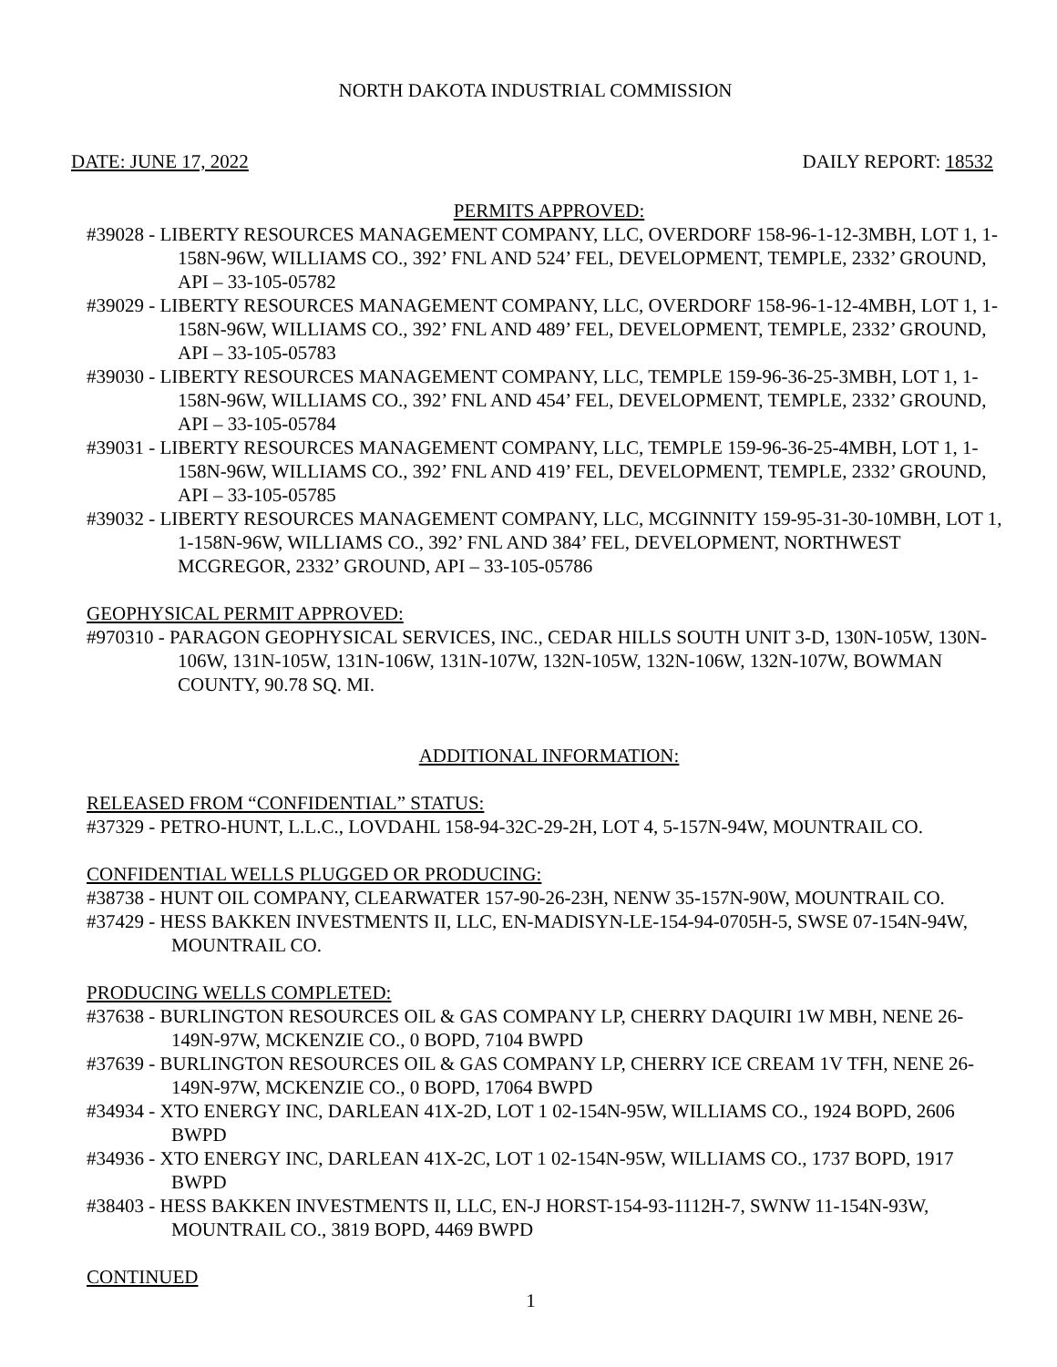NORTH DAKOTA INDUSTRIAL COMMISSION
DATE: JUNE 17, 2022 DAILY REPORT: 18532
PERMITS APPROVED:
#39028 - LIBERTY RESOURCES MANAGEMENT COMPANY, LLC, OVERDORF 158-96-1-12-3MBH, LOT 1, 1-158N-96W, WILLIAMS CO., 392’ FNL AND 524’ FEL, DEVELOPMENT, TEMPLE, 2332’ GROUND, API – 33-105-05782
#39029 - LIBERTY RESOURCES MANAGEMENT COMPANY, LLC, OVERDORF 158-96-1-12-4MBH, LOT 1, 1-158N-96W, WILLIAMS CO., 392’ FNL AND 489’ FEL, DEVELOPMENT, TEMPLE, 2332’ GROUND, API – 33-105-05783
#39030 - LIBERTY RESOURCES MANAGEMENT COMPANY, LLC, TEMPLE 159-96-36-25-3MBH, LOT 1, 1-158N-96W, WILLIAMS CO., 392’ FNL AND 454’ FEL, DEVELOPMENT, TEMPLE, 2332’ GROUND, API – 33-105-05784
#39031 - LIBERTY RESOURCES MANAGEMENT COMPANY, LLC, TEMPLE 159-96-36-25-4MBH, LOT 1, 1-158N-96W, WILLIAMS CO., 392’ FNL AND 419’ FEL, DEVELOPMENT, TEMPLE, 2332’ GROUND, API – 33-105-05785
#39032 - LIBERTY RESOURCES MANAGEMENT COMPANY, LLC, MCGINNITY 159-95-31-30-10MBH, LOT 1, 1-158N-96W, WILLIAMS CO., 392’ FNL AND 384’ FEL, DEVELOPMENT, NORTHWEST MCGREGOR, 2332’ GROUND, API – 33-105-05786
GEOPHYSICAL PERMIT APPROVED:
#970310 - PARAGON GEOPHYSICAL SERVICES, INC., CEDAR HILLS SOUTH UNIT 3-D, 130N-105W, 130N-106W, 131N-105W, 131N-106W, 131N-107W, 132N-105W, 132N-106W, 132N-107W, BOWMAN COUNTY, 90.78 SQ. MI.
ADDITIONAL INFORMATION:
RELEASED FROM “CONFIDENTIAL” STATUS:
#37329 - PETRO-HUNT, L.L.C., LOVDAHL 158-94-32C-29-2H, LOT 4, 5-157N-94W, MOUNTRAIL CO.
CONFIDENTIAL WELLS PLUGGED OR PRODUCING:
#38738 - HUNT OIL COMPANY, CLEARWATER 157-90-26-23H, NENW 35-157N-90W, MOUNTRAIL CO.
#37429 - HESS BAKKEN INVESTMENTS II, LLC, EN-MADISYN-LE-154-94-0705H-5, SWSE 07-154N-94W, MOUNTRAIL CO.
PRODUCING WELLS COMPLETED:
#37638 - BURLINGTON RESOURCES OIL & GAS COMPANY LP, CHERRY DAQUIRI 1W MBH, NENE 26-149N-97W, MCKENZIE CO., 0 BOPD, 7104 BWPD
#37639 - BURLINGTON RESOURCES OIL & GAS COMPANY LP, CHERRY ICE CREAM 1V TFH, NENE 26-149N-97W, MCKENZIE CO., 0 BOPD, 17064 BWPD
#34934 - XTO ENERGY INC, DARLEAN 41X-2D, LOT 1 02-154N-95W, WILLIAMS CO., 1924 BOPD, 2606 BWPD
#34936 - XTO ENERGY INC, DARLEAN 41X-2C, LOT 1 02-154N-95W, WILLIAMS CO., 1737 BOPD, 1917 BWPD
#38403 - HESS BAKKEN INVESTMENTS II, LLC, EN-J HORST-154-93-1112H-7, SWNW 11-154N-93W, MOUNTRAIL CO., 3819 BOPD, 4469 BWPD
CONTINUED
1